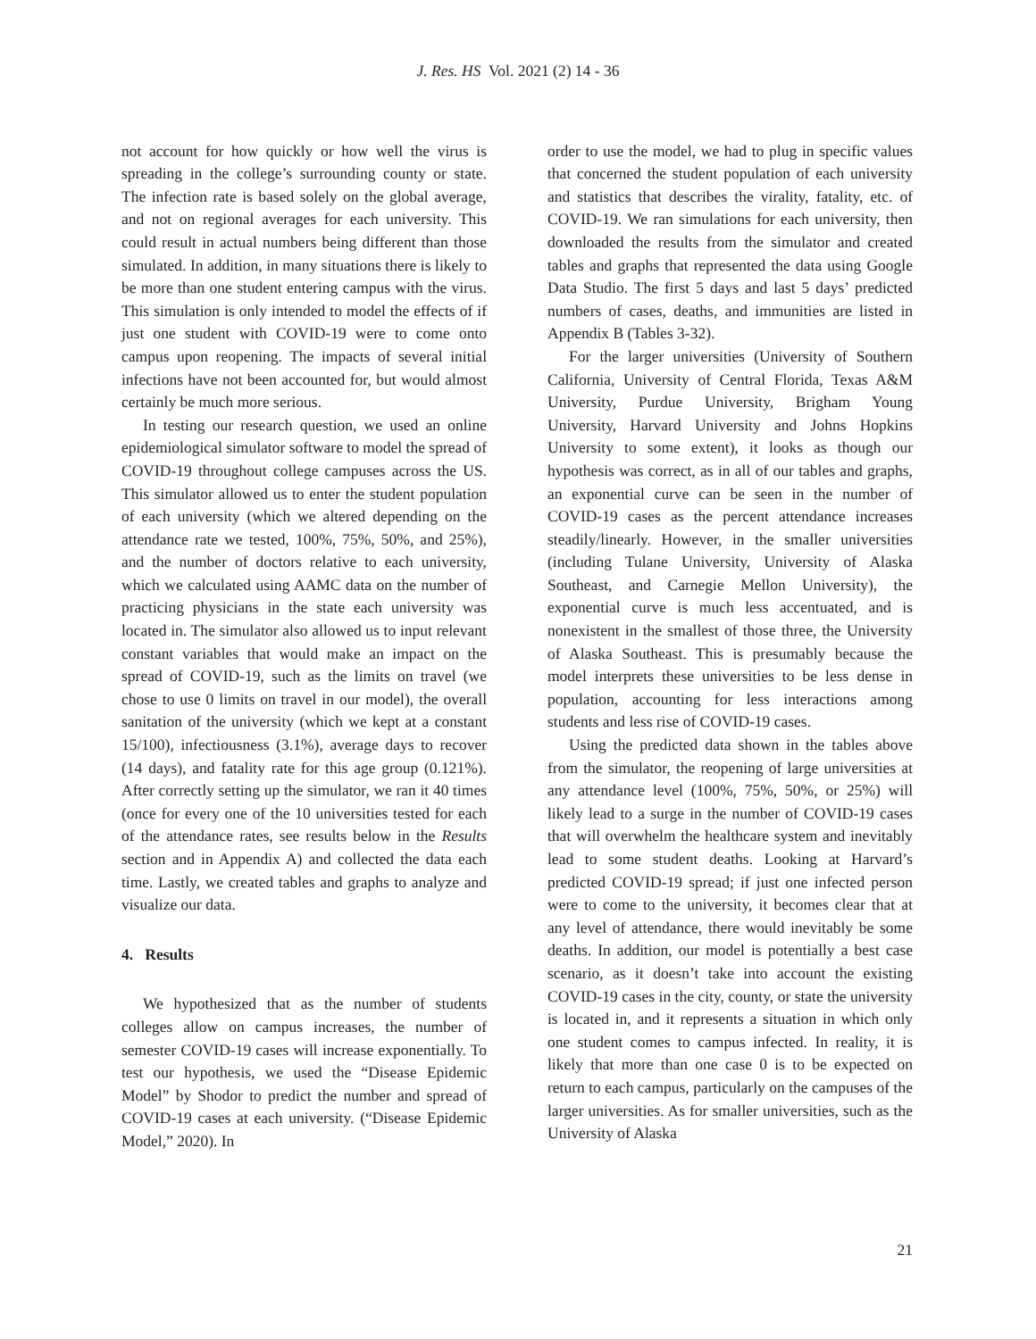J. Res. HS Vol. 2021 (2) 14 - 36
not account for how quickly or how well the virus is spreading in the college’s surrounding county or state. The infection rate is based solely on the global average, and not on regional averages for each university. This could result in actual numbers being different than those simulated. In addition, in many situations there is likely to be more than one student entering campus with the virus. This simulation is only intended to model the effects of if just one student with COVID-19 were to come onto campus upon reopening. The impacts of several initial infections have not been accounted for, but would almost certainly be much more serious.
In testing our research question, we used an online epidemiological simulator software to model the spread of COVID-19 throughout college campuses across the US. This simulator allowed us to enter the student population of each university (which we altered depending on the attendance rate we tested, 100%, 75%, 50%, and 25%), and the number of doctors relative to each university, which we calculated using AAMC data on the number of practicing physicians in the state each university was located in. The simulator also allowed us to input relevant constant variables that would make an impact on the spread of COVID-19, such as the limits on travel (we chose to use 0 limits on travel in our model), the overall sanitation of the university (which we kept at a constant 15/100), infectiousness (3.1%), average days to recover (14 days), and fatality rate for this age group (0.121%). After correctly setting up the simulator, we ran it 40 times (once for every one of the 10 universities tested for each of the attendance rates, see results below in the Results section and in Appendix A) and collected the data each time. Lastly, we created tables and graphs to analyze and visualize our data.
4. Results
We hypothesized that as the number of students colleges allow on campus increases, the number of semester COVID-19 cases will increase exponentially. To test our hypothesis, we used the “Disease Epidemic Model” by Shodor to predict the number and spread of COVID-19 cases at each university. (“Disease Epidemic Model,” 2020). In
order to use the model, we had to plug in specific values that concerned the student population of each university and statistics that describes the virality, fatality, etc. of COVID-19. We ran simulations for each university, then downloaded the results from the simulator and created tables and graphs that represented the data using Google Data Studio. The first 5 days and last 5 days’ predicted numbers of cases, deaths, and immunities are listed in Appendix B (Tables 3-32).
For the larger universities (University of Southern California, University of Central Florida, Texas A&M University, Purdue University, Brigham Young University, Harvard University and Johns Hopkins University to some extent), it looks as though our hypothesis was correct, as in all of our tables and graphs, an exponential curve can be seen in the number of COVID-19 cases as the percent attendance increases steadily/linearly. However, in the smaller universities (including Tulane University, University of Alaska Southeast, and Carnegie Mellon University), the exponential curve is much less accentuated, and is nonexistent in the smallest of those three, the University of Alaska Southeast. This is presumably because the model interprets these universities to be less dense in population, accounting for less interactions among students and less rise of COVID-19 cases.
Using the predicted data shown in the tables above from the simulator, the reopening of large universities at any attendance level (100%, 75%, 50%, or 25%) will likely lead to a surge in the number of COVID-19 cases that will overwhelm the healthcare system and inevitably lead to some student deaths. Looking at Harvard’s predicted COVID-19 spread; if just one infected person were to come to the university, it becomes clear that at any level of attendance, there would inevitably be some deaths. In addition, our model is potentially a best case scenario, as it doesn’t take into account the existing COVID-19 cases in the city, county, or state the university is located in, and it represents a situation in which only one student comes to campus infected. In reality, it is likely that more than one case 0 is to be expected on return to each campus, particularly on the campuses of the larger universities. As for smaller universities, such as the University of Alaska
21